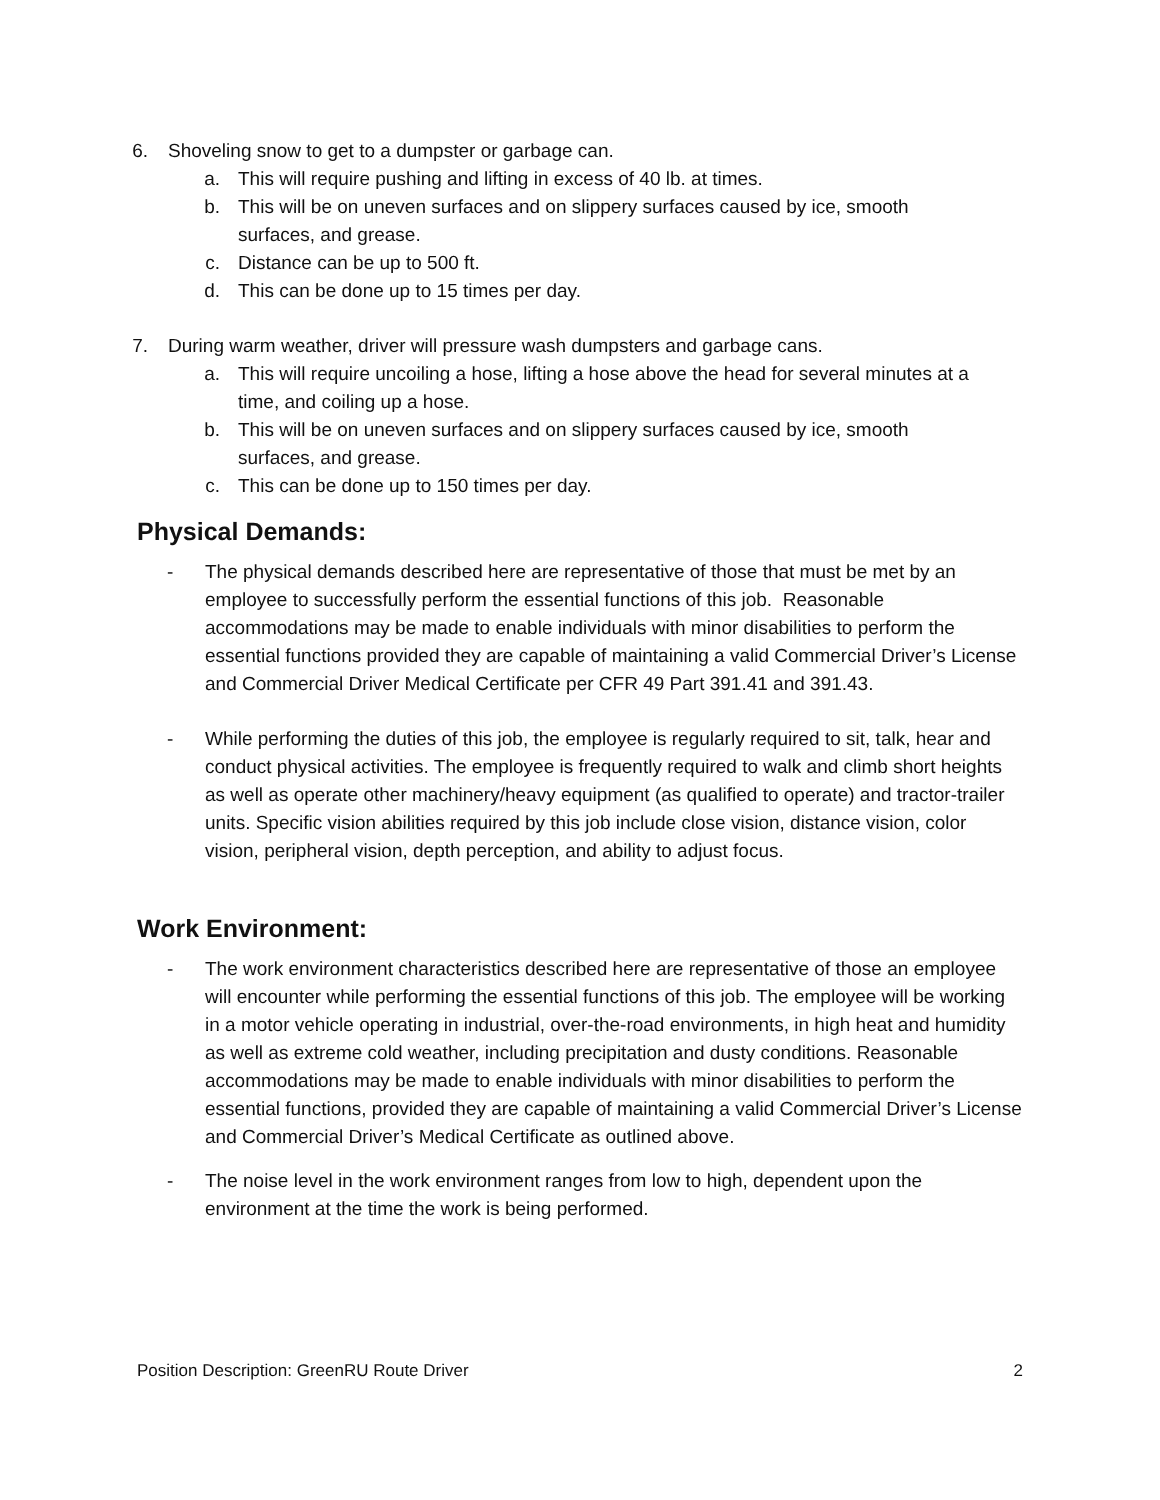6. Shoveling snow to get to a dumpster or garbage can.
a. This will require pushing and lifting in excess of 40 lb. at times.
b. This will be on uneven surfaces and on slippery surfaces caused by ice, smooth surfaces, and grease.
c. Distance can be up to 500 ft.
d. This can be done up to 15 times per day.
7. During warm weather, driver will pressure wash dumpsters and garbage cans.
a. This will require uncoiling a hose, lifting a hose above the head for several minutes at a time, and coiling up a hose.
b. This will be on uneven surfaces and on slippery surfaces caused by ice, smooth surfaces, and grease.
c. This can be done up to 150 times per day.
Physical Demands:
- The physical demands described here are representative of those that must be met by an employee to successfully perform the essential functions of this job. Reasonable accommodations may be made to enable individuals with minor disabilities to perform the essential functions provided they are capable of maintaining a valid Commercial Driver’s License and Commercial Driver Medical Certificate per CFR 49 Part 391.41 and 391.43.
- While performing the duties of this job, the employee is regularly required to sit, talk, hear and conduct physical activities. The employee is frequently required to walk and climb short heights as well as operate other machinery/heavy equipment (as qualified to operate) and tractor-trailer units. Specific vision abilities required by this job include close vision, distance vision, color vision, peripheral vision, depth perception, and ability to adjust focus.
Work Environment:
- The work environment characteristics described here are representative of those an employee will encounter while performing the essential functions of this job. The employee will be working in a motor vehicle operating in industrial, over-the-road environments, in high heat and humidity as well as extreme cold weather, including precipitation and dusty conditions. Reasonable accommodations may be made to enable individuals with minor disabilities to perform the essential functions, provided they are capable of maintaining a valid Commercial Driver’s License and Commercial Driver’s Medical Certificate as outlined above.
- The noise level in the work environment ranges from low to high, dependent upon the environment at the time the work is being performed.
Position Description: GreenRU Route Driver 2